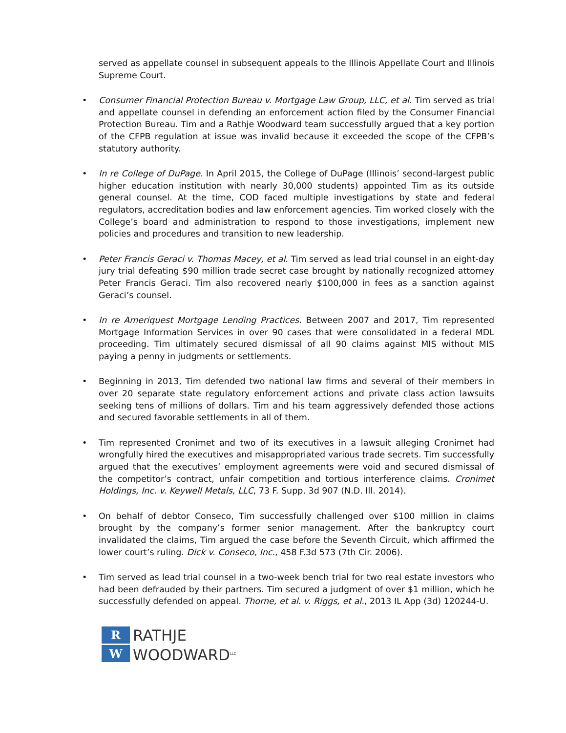served as appellate counsel in subsequent appeals to the Illinois Appellate Court and Illinois Supreme Court.
• Consumer Financial Protection Bureau v. Mortgage Law Group, LLC, et al. Tim served as trial and appellate counsel in defending an enforcement action filed by the Consumer Financial Protection Bureau. Tim and a Rathje Woodward team successfully argued that a key portion of the CFPB regulation at issue was invalid because it exceeded the scope of the CFPB’s statutory authority.
• In re College of DuPage. In April 2015, the College of DuPage (Illinois’ second-largest public higher education institution with nearly 30,000 students) appointed Tim as its outside general counsel. At the time, COD faced multiple investigations by state and federal regulators, accreditation bodies and law enforcement agencies. Tim worked closely with the College’s board and administration to respond to those investigations, implement new policies and procedures and transition to new leadership.
• Peter Francis Geraci v. Thomas Macey, et al. Tim served as lead trial counsel in an eight-day jury trial defeating $90 million trade secret case brought by nationally recognized attorney Peter Francis Geraci. Tim also recovered nearly $100,000 in fees as a sanction against Geraci’s counsel.
• In re Ameriquest Mortgage Lending Practices. Between 2007 and 2017, Tim represented Mortgage Information Services in over 90 cases that were consolidated in a federal MDL proceeding. Tim ultimately secured dismissal of all 90 claims against MIS without MIS paying a penny in judgments or settlements.
• Beginning in 2013, Tim defended two national law firms and several of their members in over 20 separate state regulatory enforcement actions and private class action lawsuits seeking tens of millions of dollars. Tim and his team aggressively defended those actions and secured favorable settlements in all of them.
• Tim represented Cronimet and two of its executives in a lawsuit alleging Cronimet had wrongfully hired the executives and misappropriated various trade secrets. Tim successfully argued that the executives’ employment agreements were void and secured dismissal of the competitor’s contract, unfair competition and tortious interference claims. Cronimet Holdings, Inc. v. Keywell Metals, LLC, 73 F. Supp. 3d 907 (N.D. Ill. 2014).
• On behalf of debtor Conseco, Tim successfully challenged over $100 million in claims brought by the company’s former senior management. After the bankruptcy court invalidated the claims, Tim argued the case before the Seventh Circuit, which affirmed the lower court’s ruling. Dick v. Conseco, Inc., 458 F.3d 573 (7th Cir. 2006).
• Tim served as lead trial counsel in a two-week bench trial for two real estate investors who had been defrauded by their partners. Tim secured a judgment of over $1 million, which he successfully defended on appeal. Thorne, et al. v. Riggs, et al., 2013 IL App (3d) 120244-U.
R
W
RATHJE
WOODWARD<sup>LLC</sup>